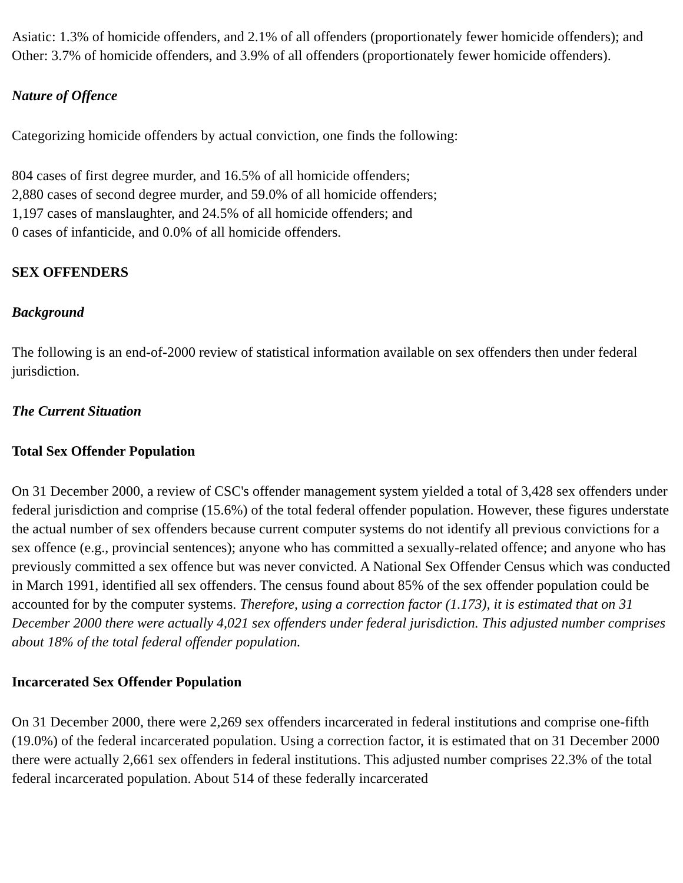Asiatic: 1.3% of homicide offenders, and 2.1% of all offenders (proportionately fewer homicide offenders); and
Other: 3.7% of homicide offenders, and 3.9% of all offenders (proportionately fewer homicide offenders).
Nature of Offence
Categorizing homicide offenders by actual conviction, one finds the following:
804 cases of first degree murder, and 16.5% of all homicide offenders;
2,880 cases of second degree murder, and 59.0% of all homicide offenders;
1,197 cases of manslaughter, and 24.5% of all homicide offenders; and
0 cases of infanticide, and 0.0% of all homicide offenders.
SEX OFFENDERS
Background
The following is an end-of-2000 review of statistical information available on sex offenders then under federal jurisdiction.
The Current Situation
Total Sex Offender Population
On 31 December 2000, a review of CSC's offender management system yielded a total of 3,428 sex offenders under federal jurisdiction and comprise (15.6%) of the total federal offender population. However, these figures understate the actual number of sex offenders because current computer systems do not identify all previous convictions for a sex offence (e.g., provincial sentences); anyone who has committed a sexually-related offence; and anyone who has previously committed a sex offence but was never convicted. A National Sex Offender Census which was conducted in March 1991, identified all sex offenders. The census found about 85% of the sex offender population could be accounted for by the computer systems. Therefore, using a correction factor (1.173), it is estimated that on 31 December 2000 there were actually 4,021 sex offenders under federal jurisdiction. This adjusted number comprises about 18% of the total federal offender population.
Incarcerated Sex Offender Population
On 31 December 2000, there were 2,269 sex offenders incarcerated in federal institutions and comprise one-fifth (19.0%) of the federal incarcerated population. Using a correction factor, it is estimated that on 31 December 2000 there were actually 2,661 sex offenders in federal institutions. This adjusted number comprises 22.3% of the total federal incarcerated population. About 514 of these federally incarcerated